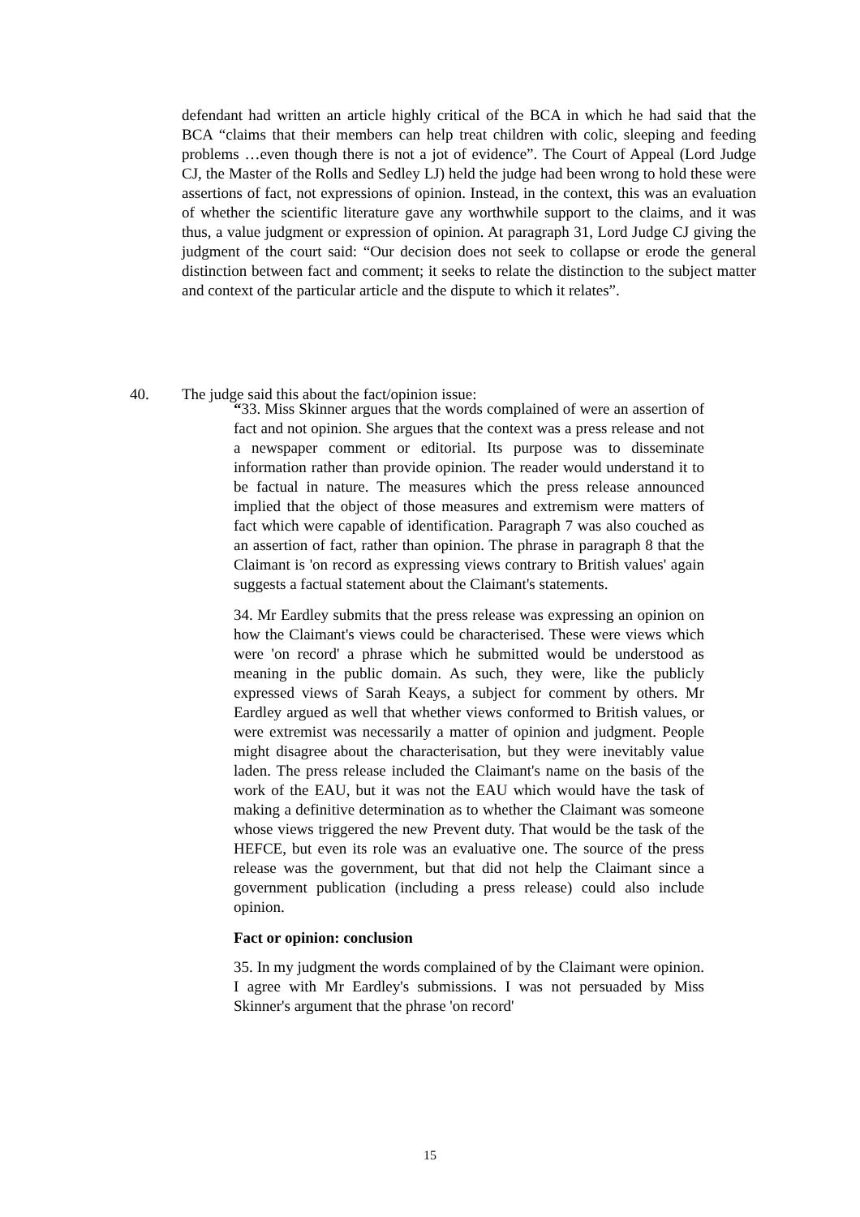defendant had written an article highly critical of the BCA in which he had said that the BCA “claims that their members can help treat children with colic, sleeping and feeding problems …even though there is not a jot of evidence”. The Court of Appeal (Lord Judge CJ, the Master of the Rolls and Sedley LJ) held the judge had been wrong to hold these were assertions of fact, not expressions of opinion. Instead, in the context, this was an evaluation of whether the scientific literature gave any worthwhile support to the claims, and it was thus, a value judgment or expression of opinion. At paragraph 31, Lord Judge CJ giving the judgment of the court said: “Our decision does not seek to collapse or erode the general distinction between fact and comment; it seeks to relate the distinction to the subject matter and context of the particular article and the dispute to which it relates”.
40. The judge said this about the fact/opinion issue:
“33. Miss Skinner argues that the words complained of were an assertion of fact and not opinion. She argues that the context was a press release and not a newspaper comment or editorial. Its purpose was to disseminate information rather than provide opinion. The reader would understand it to be factual in nature. The measures which the press release announced implied that the object of those measures and extremism were matters of fact which were capable of identification. Paragraph 7 was also couched as an assertion of fact, rather than opinion. The phrase in paragraph 8 that the Claimant is 'on record as expressing views contrary to British values' again suggests a factual statement about the Claimant's statements.
34. Mr Eardley submits that the press release was expressing an opinion on how the Claimant's views could be characterised. These were views which were 'on record' a phrase which he submitted would be understood as meaning in the public domain. As such, they were, like the publicly expressed views of Sarah Keays, a subject for comment by others. Mr Eardley argued as well that whether views conformed to British values, or were extremist was necessarily a matter of opinion and judgment. People might disagree about the characterisation, but they were inevitably value laden. The press release included the Claimant's name on the basis of the work of the EAU, but it was not the EAU which would have the task of making a definitive determination as to whether the Claimant was someone whose views triggered the new Prevent duty. That would be the task of the HEFCE, but even its role was an evaluative one. The source of the press release was the government, but that did not help the Claimant since a government publication (including a press release) could also include opinion.
Fact or opinion: conclusion
35. In my judgment the words complained of by the Claimant were opinion. I agree with Mr Eardley's submissions. I was not persuaded by Miss Skinner's argument that the phrase 'on record'
15